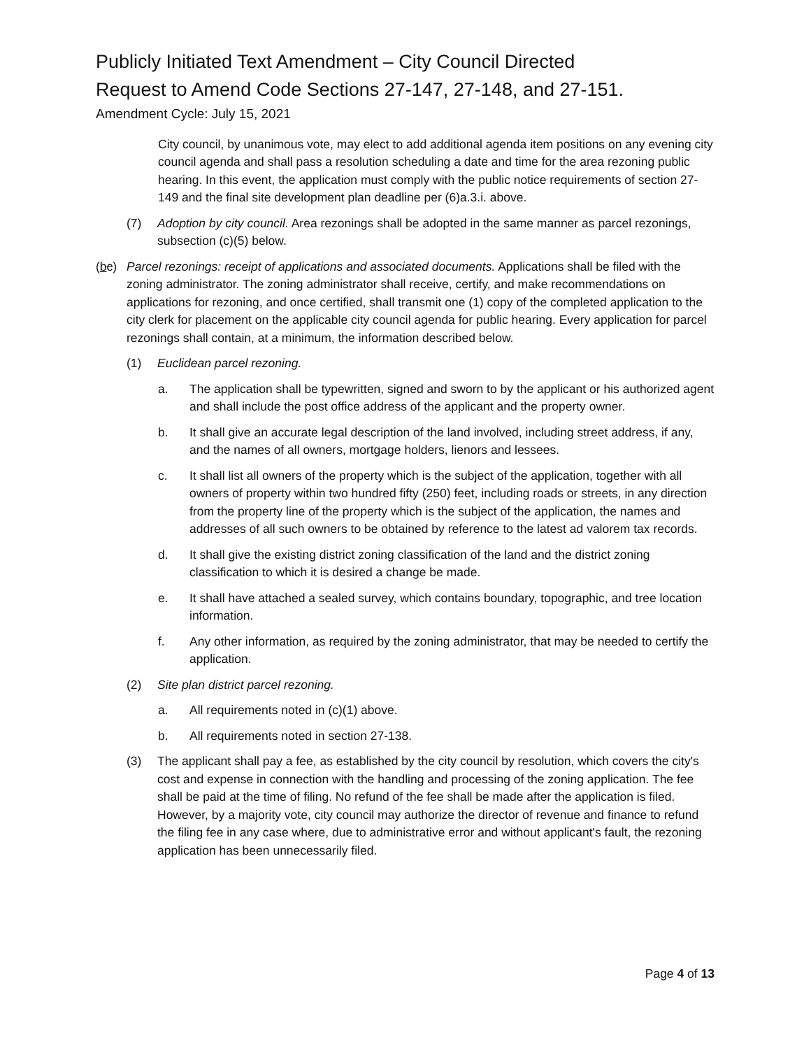Publicly Initiated Text Amendment – City Council Directed
Request to Amend Code Sections 27-147, 27-148, and 27-151.
Amendment Cycle: July 15, 2021
City council, by unanimous vote, may elect to add additional agenda item positions on any evening city council agenda and shall pass a resolution scheduling a date and time for the area rezoning public hearing. In this event, the application must comply with the public notice requirements of section 27-149 and the final site development plan deadline per (6)a.3.i. above.
(7) Adoption by city council. Area rezonings shall be adopted in the same manner as parcel rezonings, subsection (c)(5) below.
(bc) Parcel rezonings: receipt of applications and associated documents. Applications shall be filed with the zoning administrator. The zoning administrator shall receive, certify, and make recommendations on applications for rezoning, and once certified, shall transmit one (1) copy of the completed application to the city clerk for placement on the applicable city council agenda for public hearing. Every application for parcel rezonings shall contain, at a minimum, the information described below.
(1) Euclidean parcel rezoning.
a. The application shall be typewritten, signed and sworn to by the applicant or his authorized agent and shall include the post office address of the applicant and the property owner.
b. It shall give an accurate legal description of the land involved, including street address, if any, and the names of all owners, mortgage holders, lienors and lessees.
c. It shall list all owners of the property which is the subject of the application, together with all owners of property within two hundred fifty (250) feet, including roads or streets, in any direction from the property line of the property which is the subject of the application, the names and addresses of all such owners to be obtained by reference to the latest ad valorem tax records.
d. It shall give the existing district zoning classification of the land and the district zoning classification to which it is desired a change be made.
e. It shall have attached a sealed survey, which contains boundary, topographic, and tree location information.
f. Any other information, as required by the zoning administrator, that may be needed to certify the application.
(2) Site plan district parcel rezoning.
a. All requirements noted in (c)(1) above.
b. All requirements noted in section 27-138.
(3) The applicant shall pay a fee, as established by the city council by resolution, which covers the city's cost and expense in connection with the handling and processing of the zoning application. The fee shall be paid at the time of filing. No refund of the fee shall be made after the application is filed. However, by a majority vote, city council may authorize the director of revenue and finance to refund the filing fee in any case where, due to administrative error and without applicant's fault, the rezoning application has been unnecessarily filed.
Page 4 of 13